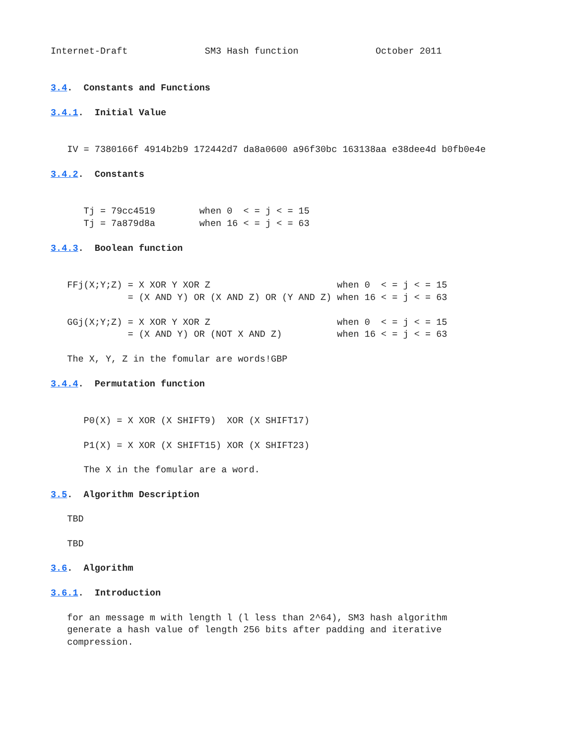Internet-Draft              SM3 Hash function              October 2011


3.4.  Constants and Functions

3.4.1.  Initial Value


   IV = 7380166f 4914b2b9 172442d7 da8a0600 a96f30bc 163138aa e38dee4d b0fb0e4e

3.4.2.  Constants


      Tj = 79cc4519        when 0  < = j < = 15
      Tj = 7a879d8a        when 16 < = j < = 63

3.4.3.  Boolean function


   FFj(X;Y;Z) = X XOR Y XOR Z                       when 0  < = j < = 15
              = (X AND Y) OR (X AND Z) OR (Y AND Z) when 16 < = j < = 63

   GGj(X;Y;Z) = X XOR Y XOR Z                       when 0  < = j < = 15
              = (X AND Y) OR (NOT X AND Z)          when 16 < = j < = 63

   The X, Y, Z in the fomular are words!GBP

3.4.4.  Permutation function


      P0(X) = X XOR (X SHIFT9)  XOR (X SHIFT17)

      P1(X) = X XOR (X SHIFT15) XOR (X SHIFT23)

      The X in the fomular are a word.

3.5.  Algorithm Description

   TBD

   TBD

3.6.  Algorithm

3.6.1.  Introduction

   for an message m with length l (l less than 2^64), SM3 hash algorithm
   generate a hash value of length 256 bits after padding and iterative
   compression.